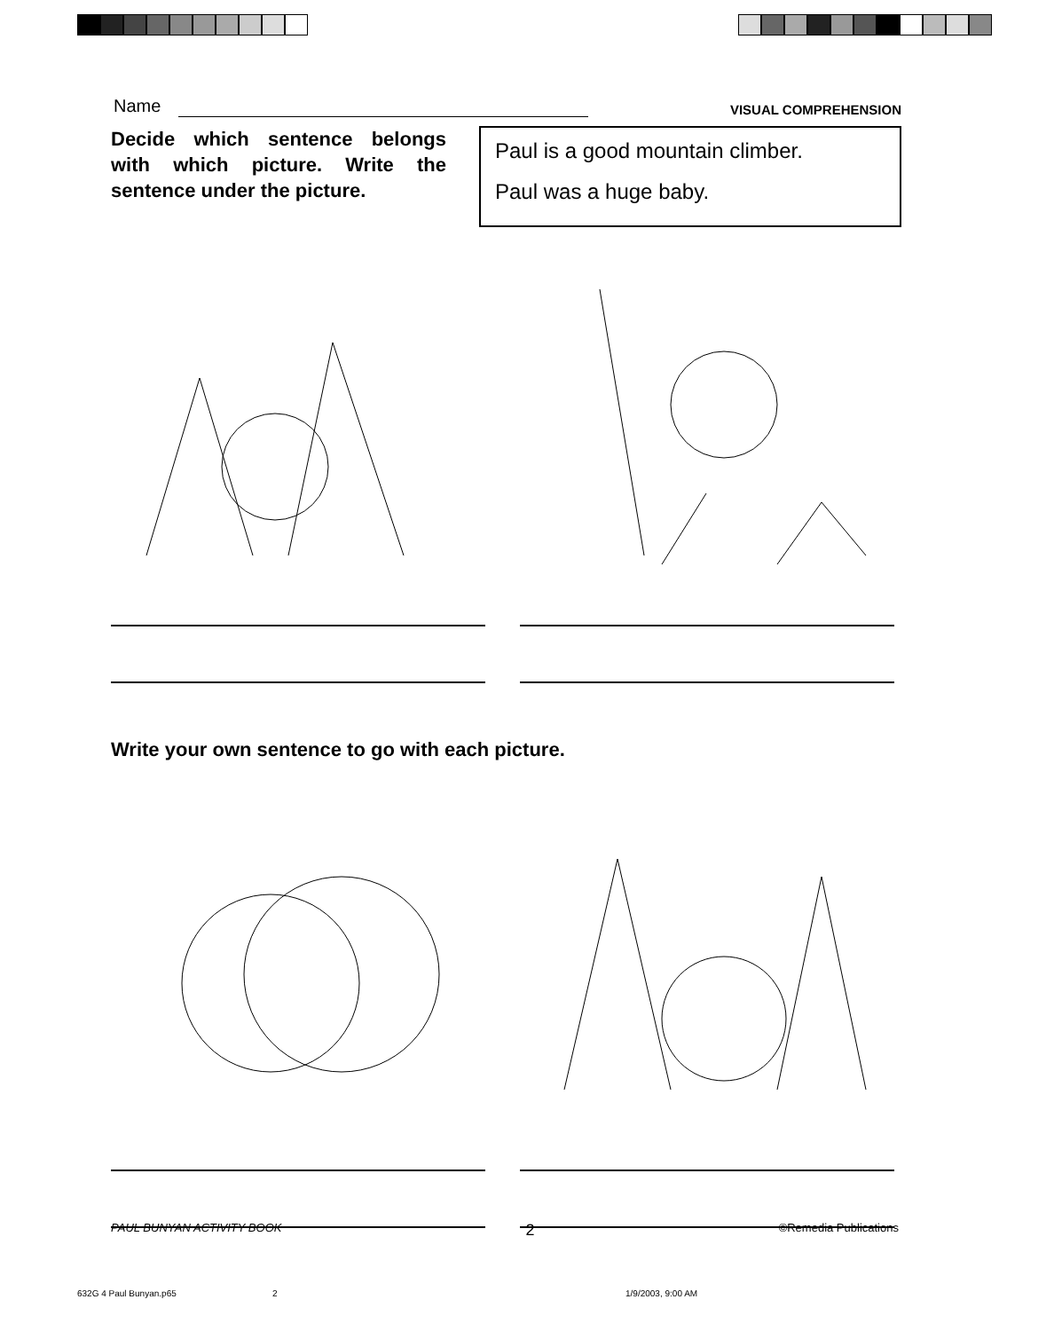Name
VISUAL COMPREHENSION
Decide which sentence belongs with which picture. Write the sentence under the picture.
Paul is a good mountain climber.
Paul was a huge baby.
Write your own sentence to go with each picture.
PAUL BUNYAN ACTIVITY BOOK 2 ©Remedia Publications
632G 4 Paul Bunyan.p65 2 1/9/2003, 9:00 AM